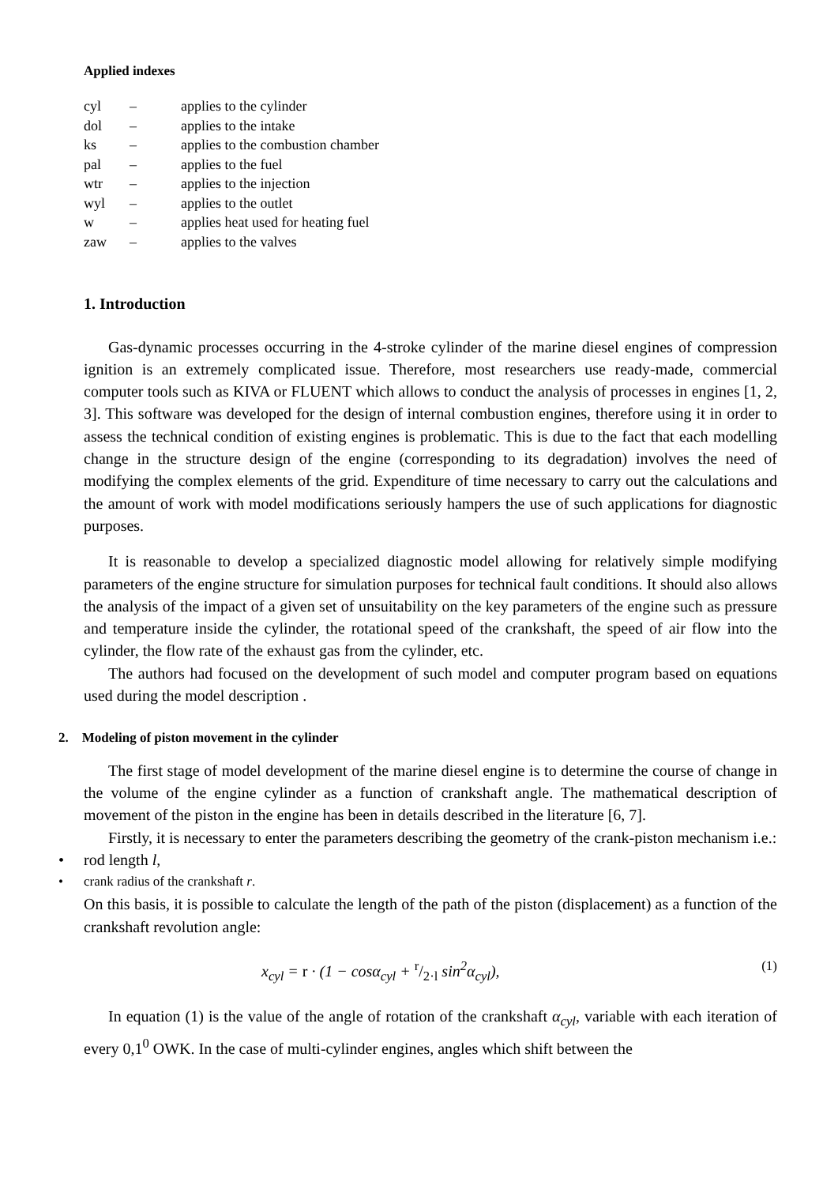Applied indexes
| cyl | – | applies to the cylinder |
| dol | – | applies to the intake |
| ks | – | applies to the combustion chamber |
| pal | – | applies to the fuel |
| wtr | – | applies to the injection |
| wyl | – | applies to the outlet |
| w | – | applies heat used for heating fuel |
| zaw | – | applies to the valves |
1. Introduction
Gas-dynamic processes occurring in the 4-stroke cylinder of the marine diesel engines of compression ignition is an extremely complicated issue. Therefore, most researchers use ready-made, commercial computer tools such as KIVA or FLUENT which allows to conduct the analysis of processes in engines [1, 2, 3]. This software was developed for the design of internal combustion engines, therefore using it in order to assess the technical condition of existing engines is problematic. This is due to the fact that each modelling change in the structure design of the engine (corresponding to its degradation) involves the need of modifying the complex elements of the grid. Expenditure of time necessary to carry out the calculations and the amount of work with model modifications seriously hampers the use of such applications for diagnostic purposes.
It is reasonable to develop a specialized diagnostic model allowing for relatively simple modifying parameters of the engine structure for simulation purposes for technical fault conditions. It should also allows the analysis of the impact of a given set of unsuitability on the key parameters of the engine such as pressure and temperature inside the cylinder, the rotational speed of the crankshaft, the speed of air flow into the cylinder, the flow rate of the exhaust gas from the cylinder, etc.
The authors had focused on the development of such model and computer program based on equations used during the model description .
2. Modeling of piston movement in the cylinder
The first stage of model development of the marine diesel engine is to determine the course of change in the volume of the engine cylinder as a function of crankshaft angle. The mathematical description of movement of the piston in the engine has been in details described in the literature [6, 7].
Firstly, it is necessary to enter the parameters describing the geometry of the crank-piston mechanism i.e.:
• rod length l,
• crank radius of the crankshaft r.
On this basis, it is possible to calculate the length of the path of the piston (displacement) as a function of the crankshaft revolution angle:
x<sub>cyl</sub> = r · (1 − cosα<sub>cyl</sub> + r/2·l sin<sup>2</sup>α<sub>cyl</sub>), (1)
In equation (1) is the value of the angle of rotation of the crankshaft α<sub>cyl</sub>, variable with each iteration of every 0,1<sup>0</sup> OWK. In the case of multi-cylinder engines, angles which shift between the